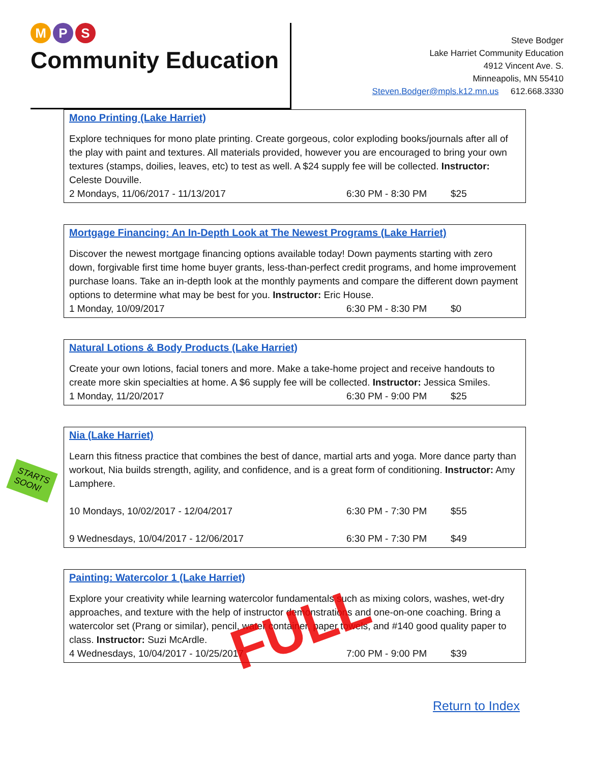M P S
Community Education
Steve Bodger
Lake Harriet Community Education
4912 Vincent Ave. S.
Minneapolis, MN 55410
Steven.Bodger@mpls.k12.mn.us 612.668.3330
Mono Printing (Lake Harriet)
Explore techniques for mono plate printing. Create gorgeous, color exploding books/journals after all of the play with paint and textures. All materials provided, however you are encouraged to bring your own textures (stamps, doilies, leaves, etc) to test as well. A $24 supply fee will be collected. Instructor: Celeste Douville.
2 Mondays, 11/06/2017 - 11/13/2017 6:30 PM - 8:30 PM $25
Mortgage Financing: An In-Depth Look at The Newest Programs (Lake Harriet)
Discover the newest mortgage financing options available today! Down payments starting with zero down, forgivable first time home buyer grants, less-than-perfect credit programs, and home improvement purchase loans. Take an in-depth look at the monthly payments and compare the different down payment options to determine what may be best for you. Instructor: Eric House.
1 Monday, 10/09/2017 6:30 PM - 8:30 PM $0
Natural Lotions & Body Products (Lake Harriet)
Create your own lotions, facial toners and more. Make a take-home project and receive handouts to create more skin specialties at home. A $6 supply fee will be collected. Instructor: Jessica Smiles.
1 Monday, 11/20/2017 6:30 PM - 9:00 PM $25
Nia (Lake Harriet)
Learn this fitness practice that combines the best of dance, martial arts and yoga. More dance party than workout, Nia builds strength, agility, and confidence, and is a great form of conditioning. Instructor: Amy Lamphere.
10 Mondays, 10/02/2017 - 12/04/2017 6:30 PM - 7:30 PM $55
9 Wednesdays, 10/04/2017 - 12/06/2017 6:30 PM - 7:30 PM $49
Painting: Watercolor 1 (Lake Harriet)
Explore your creativity while learning watercolor fundamentals such as mixing colors, washes, wet-dry approaches, and texture with the help of instructor demonstrations and one-on-one coaching. Bring a watercolor set (Prang or similar), pencil, water container, paper towels, and #140 good quality paper to class. Instructor: Suzi McArdle.
4 Wednesdays, 10/04/2017 - 10/25/2017 7:00 PM - 9:00 PM $39
Return to Index
STARTS
SOON!
FULL